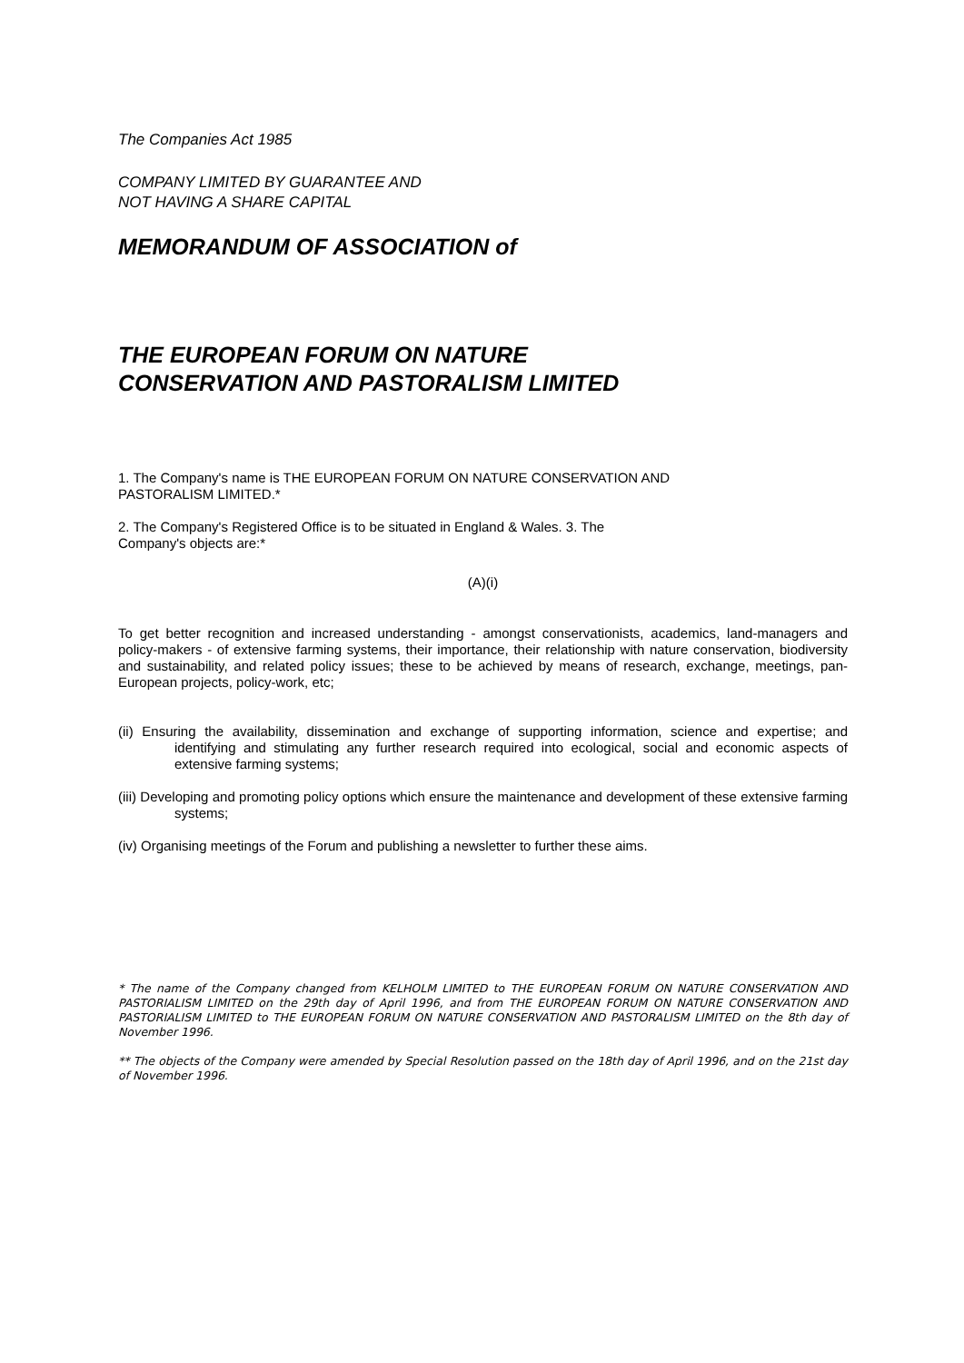The Companies Act 1985
COMPANY LIMITED BY GUARANTEE AND
NOT HAVING A SHARE CAPITAL
MEMORANDUM OF ASSOCIATION of
THE EUROPEAN FORUM ON NATURE
CONSERVATION AND PASTORALISM LIMITED
1. The Company's name is THE EUROPEAN FORUM ON NATURE CONSERVATION AND
PASTORALISM LIMITED.*
2. The Company's Registered Office is to be situated in England & Wales. 3. The
Company's objects are:*
(A)(i)
To get better recognition and increased understanding - amongst conservationists, academics, land-managers and policy-makers - of extensive farming systems, their importance, their relationship with nature conservation, biodiversity and sustainability, and related policy issues; these to be achieved by means of research, exchange, meetings, pan-European projects, policy-work, etc;
(ii) Ensuring the availability, dissemination and exchange of supporting information, science and expertise; and identifying and stimulating any further research required into ecological, social and economic aspects of extensive farming systems;
(iii) Developing and promoting policy options which ensure the maintenance and development of these extensive farming systems;
(iv) Organising meetings of the Forum and publishing a newsletter to further these aims.
* The name of the Company changed from KELHOLM LIMITED to THE EUROPEAN FORUM ON NATURE CONSERVATION AND PASTORIALISM LIMITED on the 29th day of April 1996, and from THE EUROPEAN FORUM ON NATURE CONSERVATION AND PASTORIALISM LIMITED to THE EUROPEAN FORUM ON NATURE CONSERVATION AND PASTORALISM LIMITED on the 8th day of November 1996.
** The objects of the Company were amended by Special Resolution passed on the 18th day of April 1996, and on the 21st day of November 1996.